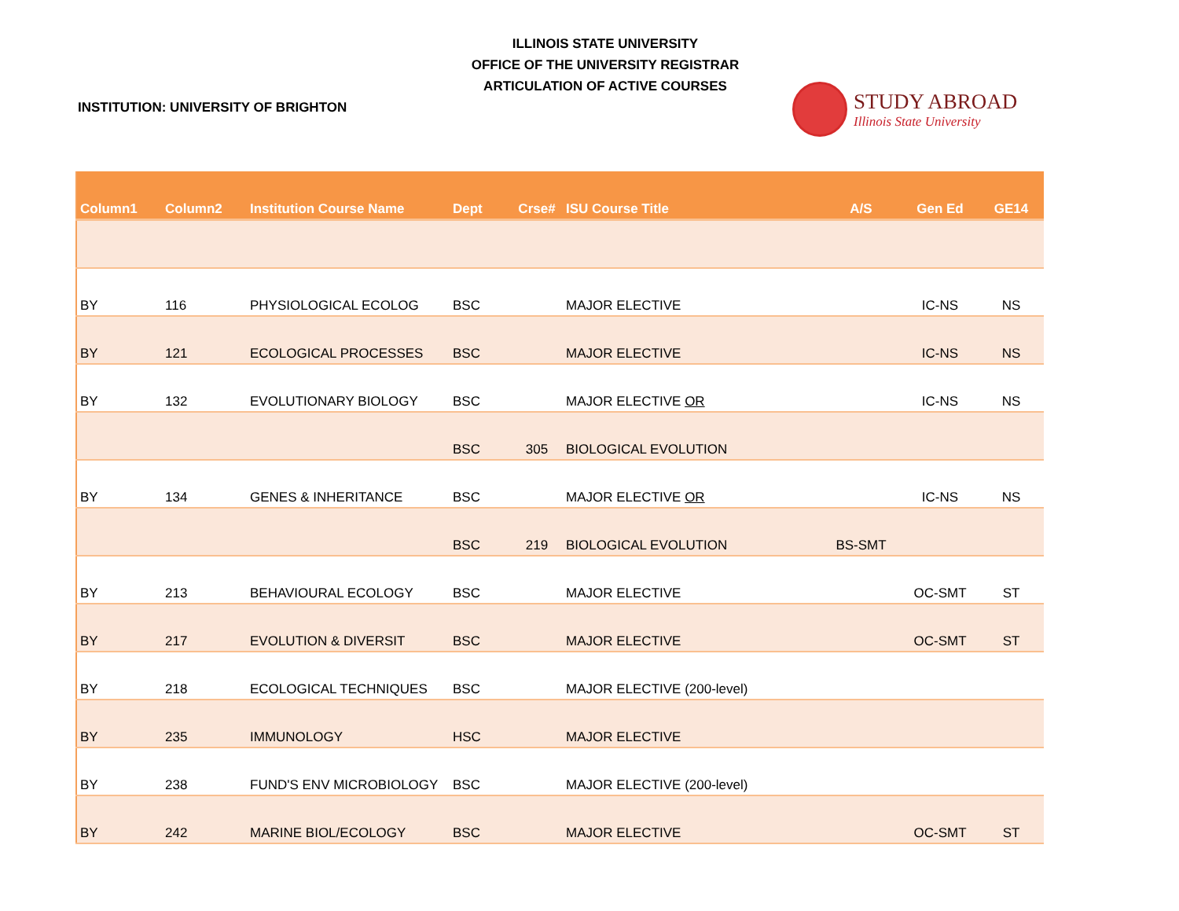ILLINOIS STATE UNIVERSITY
OFFICE OF THE UNIVERSITY REGISTRAR
ARTICULATION OF ACTIVE COURSES
INSTITUTION: UNIVERSITY OF BRIGHTON
STUDY ABROAD
Illinois State University
| Column1 | Column2 | Institution Course Name | Dept | Crse# | ISU Course Title | A/S | Gen Ed | GE14 |
| --- | --- | --- | --- | --- | --- | --- | --- | --- |
| BY | 116 | PHYSIOLOGICAL ECOLOG | BSC | | MAJOR ELECTIVE | | IC-NS | NS |
| BY | 121 | ECOLOGICAL PROCESSES | BSC | | MAJOR ELECTIVE | | IC-NS | NS |
| BY | 132 | EVOLUTIONARY BIOLOGY | BSC | | MAJOR ELECTIVE OR | | IC-NS | NS |
| | | | BSC | 305 | BIOLOGICAL EVOLUTION | | | |
| BY | 134 | GENES & INHERITANCE | BSC | | MAJOR ELECTIVE OR | | IC-NS | NS |
| | | | BSC | 219 | BIOLOGICAL EVOLUTION | BS-SMT | | |
| BY | 213 | BEHAVIOURAL ECOLOGY | BSC | | MAJOR ELECTIVE | | OC-SMT | ST |
| BY | 217 | EVOLUTION & DIVERSIT | BSC | | MAJOR ELECTIVE | | OC-SMT | ST |
| BY | 218 | ECOLOGICAL TECHNIQUES | BSC | | MAJOR ELECTIVE (200-level) | | | |
| BY | 235 | IMMUNOLOGY | HSC | | MAJOR ELECTIVE | | | |
| BY | 238 | FUND'S ENV MICROBIOLOGY | BSC | | MAJOR ELECTIVE (200-level) | | | |
| BY | 242 | MARINE BIOL/ECOLOGY | BSC | | MAJOR ELECTIVE | | OC-SMT | ST |